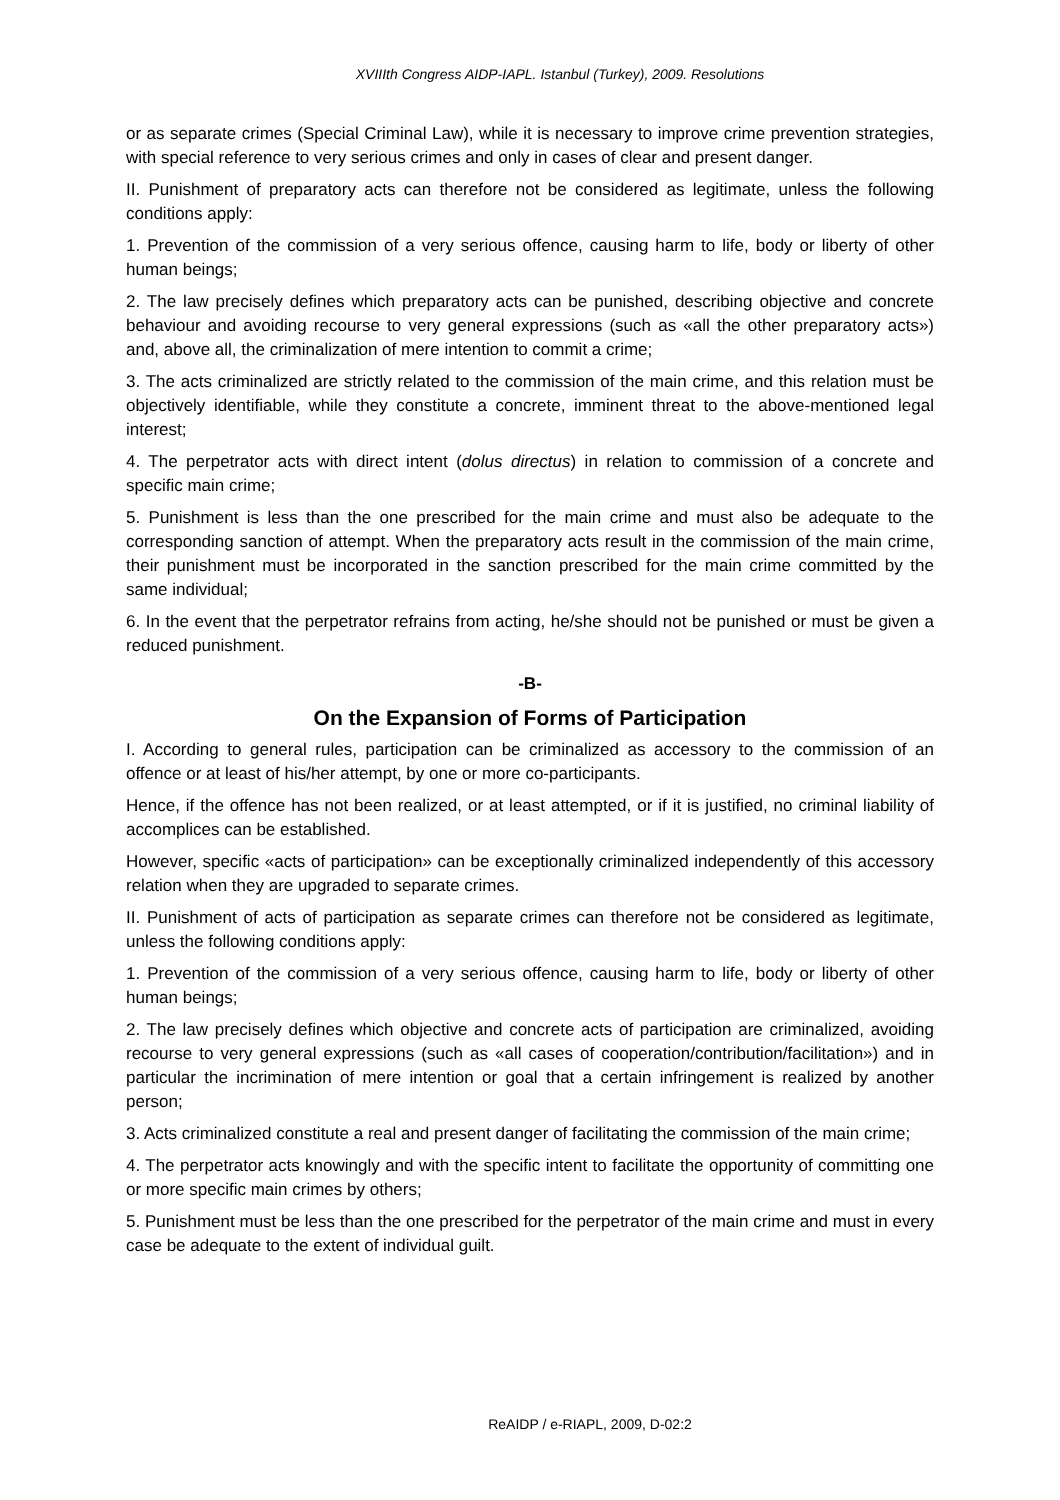XVIIIth Congress AIDP-IAPL. Istanbul (Turkey), 2009. Resolutions
or as separate crimes (Special Criminal Law), while it is necessary to improve crime prevention strategies, with special reference to very serious crimes and only in cases of clear and present danger.
II. Punishment of preparatory acts can therefore not be considered as legitimate, unless the following conditions apply:
1. Prevention of the commission of a very serious offence, causing harm to life, body or liberty of other human beings;
2. The law precisely defines which preparatory acts can be punished, describing objective and concrete behaviour and avoiding recourse to very general expressions (such as «all the other preparatory acts») and, above all, the criminalization of mere intention to commit a crime;
3. The acts criminalized are strictly related to the commission of the main crime, and this relation must be objectively identifiable, while they constitute a concrete, imminent threat to the above-mentioned legal interest;
4. The perpetrator acts with direct intent (dolus directus) in relation to commission of a concrete and specific main crime;
5. Punishment is less than the one prescribed for the main crime and must also be adequate to the corresponding sanction of attempt. When the preparatory acts result in the commission of the main crime, their punishment must be incorporated in the sanction prescribed for the main crime committed by the same individual;
6. In the event that the perpetrator refrains from acting, he/she should not be punished or must be given a reduced punishment.
-B-
On the Expansion of Forms of Participation
I. According to general rules, participation can be criminalized as accessory to the commission of an offence or at least of his/her attempt, by one or more co-participants.
Hence, if the offence has not been realized, or at least attempted, or if it is justified, no criminal liability of accomplices can be established.
However, specific «acts of participation» can be exceptionally criminalized independently of this accessory relation when they are upgraded to separate crimes.
II. Punishment of acts of participation as separate crimes can therefore not be considered as legitimate, unless the following conditions apply:
1. Prevention of the commission of a very serious offence, causing harm to life, body or liberty of other human beings;
2. The law precisely defines which objective and concrete acts of participation are criminalized, avoiding recourse to very general expressions (such as «all cases of cooperation/contribution/facilitation») and in particular the incrimination of mere intention or goal that a certain infringement is realized by another person;
3. Acts criminalized constitute a real and present danger of facilitating the commission of the main crime;
4. The perpetrator acts knowingly and with the specific intent to facilitate the opportunity of committing one or more specific main crimes by others;
5. Punishment must be less than the one prescribed for the perpetrator of the main crime and must in every case be adequate to the extent of individual guilt.
ReAIDP / e-RIAPL, 2009, D-02:2